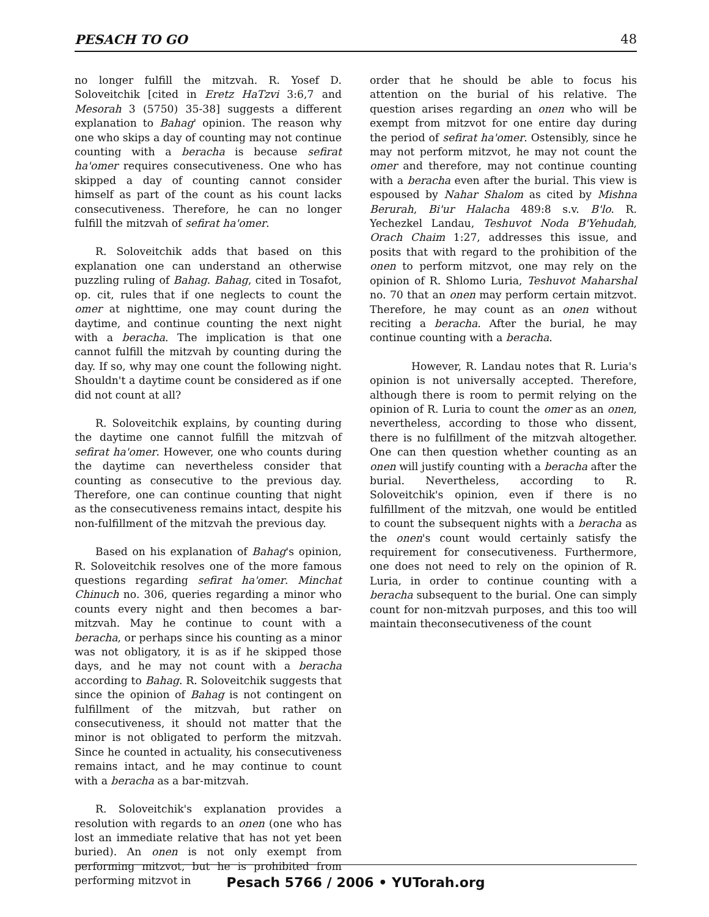PESACH TO GO 48
no longer fulfill the mitzvah. R. Yosef D. Soloveitchik [cited in Eretz HaTzvi 3:6,7 and Mesorah 3 (5750) 35-38] suggests a different explanation to Bahag' opinion. The reason why one who skips a day of counting may not continue counting with a beracha is because sefirat ha'omer requires consecutiveness. One who has skipped a day of counting cannot consider himself as part of the count as his count lacks consecutiveness. Therefore, he can no longer fulfill the mitzvah of sefirat ha'omer.
R. Soloveitchik adds that based on this explanation one can understand an otherwise puzzling ruling of Bahag. Bahag, cited in Tosafot, op. cit, rules that if one neglects to count the omer at nighttime, one may count during the daytime, and continue counting the next night with a beracha. The implication is that one cannot fulfill the mitzvah by counting during the day. If so, why may one count the following night. Shouldn't a daytime count be considered as if one did not count at all?
R. Soloveitchik explains, by counting during the daytime one cannot fulfill the mitzvah of sefirat ha'omer. However, one who counts during the daytime can nevertheless consider that counting as consecutive to the previous day. Therefore, one can continue counting that night as the consecutiveness remains intact, despite his non-fulfillment of the mitzvah the previous day.
Based on his explanation of Bahag's opinion, R. Soloveitchik resolves one of the more famous questions regarding sefirat ha'omer. Minchat Chinuch no. 306, queries regarding a minor who counts every night and then becomes a bar-mitzvah. May he continue to count with a beracha, or perhaps since his counting as a minor was not obligatory, it is as if he skipped those days, and he may not count with a beracha according to Bahag. R. Soloveitchik suggests that since the opinion of Bahag is not contingent on fulfillment of the mitzvah, but rather on consecutiveness, it should not matter that the minor is not obligated to perform the mitzvah. Since he counted in actuality, his consecutiveness remains intact, and he may continue to count with a beracha as a bar-mitzvah.
R. Soloveitchik's explanation provides a resolution with regards to an onen (one who has lost an immediate relative that has not yet been buried). An onen is not only exempt from performing mitzvot, but he is prohibited from performing mitzvot in
order that he should be able to focus his attention on the burial of his relative. The question arises regarding an onen who will be exempt from mitzvot for one entire day during the period of sefirat ha'omer. Ostensibly, since he may not perform mitzvot, he may not count the omer and therefore, may not continue counting with a beracha even after the burial. This view is espoused by Nahar Shalom as cited by Mishna Berurah, Bi'ur Halacha 489:8 s.v. B'lo. R. Yechezkel Landau, Teshuvot Noda B'Yehudah, Orach Chaim 1:27, addresses this issue, and posits that with regard to the prohibition of the onen to perform mitzvot, one may rely on the opinion of R. Shlomo Luria, Teshuvot Maharshal no. 70 that an onen may perform certain mitzvot. Therefore, he may count as an onen without reciting a beracha. After the burial, he may continue counting with a beracha.
However, R. Landau notes that R. Luria's opinion is not universally accepted. Therefore, although there is room to permit relying on the opinion of R. Luria to count the omer as an onen, nevertheless, according to those who dissent, there is no fulfillment of the mitzvah altogether. One can then question whether counting as an onen will justify counting with a beracha after the burial. Nevertheless, according to R. Soloveitchik's opinion, even if there is no fulfillment of the mitzvah, one would be entitled to count the subsequent nights with a beracha as the onen's count would certainly satisfy the requirement for consecutiveness. Furthermore, one does not need to rely on the opinion of R. Luria, in order to continue counting with a beracha subsequent to the burial. One can simply count for non-mitzvah purposes, and this too will maintain theconsecutiveness of the count
Pesach 5766 / 2006 • YUTorah.org